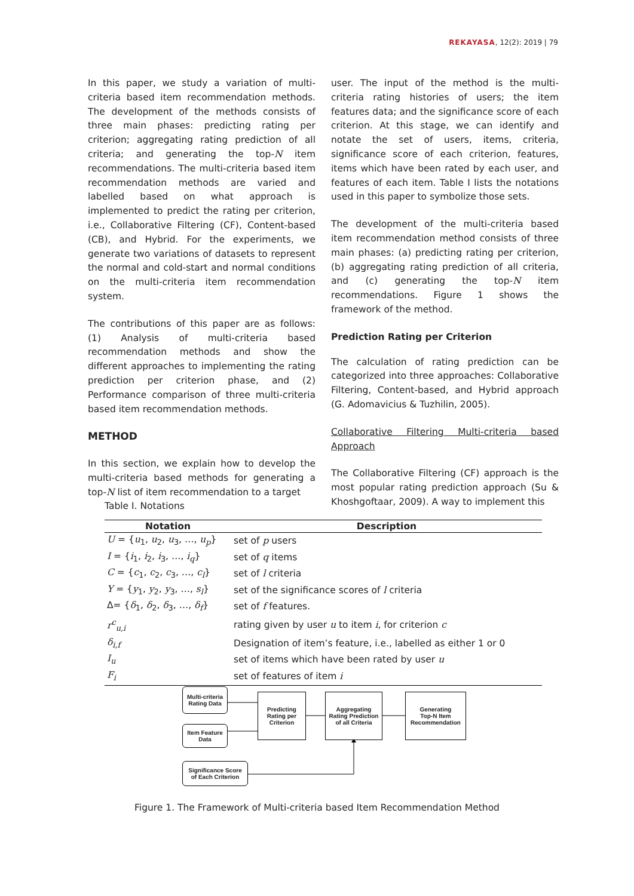REKAYASA, 12(2): 2019 | 79
In this paper, we study a variation of multi-criteria based item recommendation methods. The development of the methods consists of three main phases: predicting rating per criterion; aggregating rating prediction of all criteria; and generating the top-N item recommendations. The multi-criteria based item recommendation methods are varied and labelled based on what approach is implemented to predict the rating per criterion, i.e., Collaborative Filtering (CF), Content-based (CB), and Hybrid. For the experiments, we generate two variations of datasets to represent the normal and cold-start and normal conditions on the multi-criteria item recommendation system.
The contributions of this paper are as follows: (1) Analysis of multi-criteria based recommendation methods and show the different approaches to implementing the rating prediction per criterion phase, and (2) Performance comparison of three multi-criteria based item recommendation methods.
METHOD
In this section, we explain how to develop the multi-criteria based methods for generating a top-N list of item recommendation to a target
user. The input of the method is the multi-criteria rating histories of users; the item features data; and the significance score of each criterion. At this stage, we can identify and notate the set of users, items, criteria, significance score of each criterion, features, items which have been rated by each user, and features of each item. Table I lists the notations used in this paper to symbolize those sets.
The development of the multi-criteria based item recommendation method consists of three main phases: (a) predicting rating per criterion, (b) aggregating rating prediction of all criteria, and (c) generating the top-N item recommendations. Figure 1 shows the framework of the method.
Prediction Rating per Criterion
The calculation of rating prediction can be categorized into three approaches: Collaborative Filtering, Content-based, and Hybrid approach (G. Adomavicius & Tuzhilin, 2005).
Collaborative Filtering Multi-criteria based Approach
The Collaborative Filtering (CF) approach is the most popular rating prediction approach (Su & Khoshgoftaar, 2009). A way to implement this
Table I. Notations
| Notation | Description |
| --- | --- |
| U = { u<sub>1</sub>, u<sub>2</sub>, u<sub>3</sub>, …, u<sub>p</sub> } | set of p users |
| I = { i<sub>1</sub>, i<sub>2</sub>, i<sub>3</sub>, …, i<sub>q</sub> } | set of q items |
| C = { c<sub>1</sub>, c<sub>2</sub>, c<sub>3</sub>, …, c<sub>l</sub> } | set of l criteria |
| Y = { y<sub>1</sub>, y<sub>2</sub>, y<sub>3</sub>, …, s<sub>l</sub> } | set of the significance scores of l criteria |
| Δ= { δ<sub>1</sub>, δ<sub>2</sub>, δ<sub>3</sub>, …, δ<sub>f</sub> } | set of f features. |
| r<sup>c</sup><sub>u,i</sub> | rating given by user u to item i , for criterion c |
| δ<sub>i,f</sub> | Designation of item’s feature, i.e., labelled as either 1 or 0 |
| I<sub>u</sub> | set of items which have been rated by user u |
| F<sub>i</sub> | set of features of item i |
Multi-criteria
Rating Data
Item Feature
Data
Significance Score
of Each Criterion
Predicting
Rating per
Criterion
Aggregating
Rating Prediction
of all Criteria
Generating
Top-N Item
Recommendation
Figure 1. The Framework of Multi-criteria based Item Recommendation Method